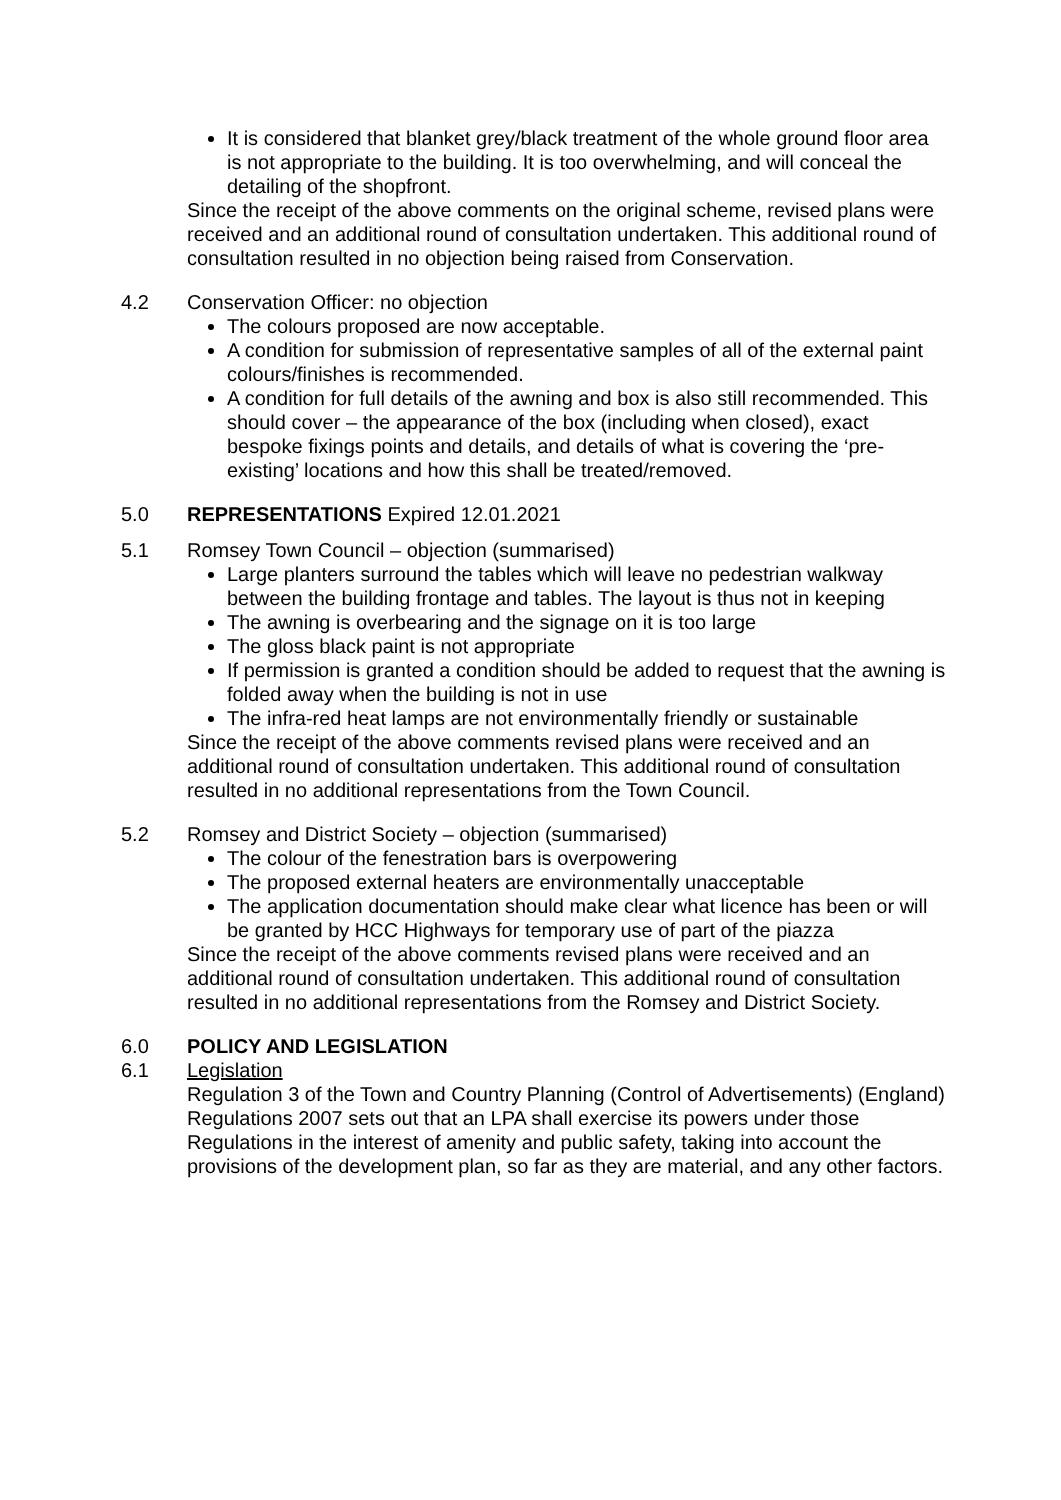It is considered that blanket grey/black treatment of the whole ground floor area is not appropriate to the building. It is too overwhelming, and will conceal the detailing of the shopfront.
Since the receipt of the above comments on the original scheme, revised plans were received and an additional round of consultation undertaken. This additional round of consultation resulted in no objection being raised from Conservation.
4.2 Conservation Officer: no objection
The colours proposed are now acceptable.
A condition for submission of representative samples of all of the external paint colours/finishes is recommended.
A condition for full details of the awning and box is also still recommended. This should cover – the appearance of the box (including when closed), exact bespoke fixings points and details, and details of what is covering the ‘pre-existing’ locations and how this shall be treated/removed.
5.0 REPRESENTATIONS Expired 12.01.2021
5.1 Romsey Town Council – objection (summarised)
Large planters surround the tables which will leave no pedestrian walkway between the building frontage and tables. The layout is thus not in keeping
The awning is overbearing and the signage on it is too large
The gloss black paint is not appropriate
If permission is granted a condition should be added to request that the awning is folded away when the building is not in use
The infra-red heat lamps are not environmentally friendly or sustainable
Since the receipt of the above comments revised plans were received and an additional round of consultation undertaken. This additional round of consultation resulted in no additional representations from the Town Council.
5.2 Romsey and District Society – objection (summarised)
The colour of the fenestration bars is overpowering
The proposed external heaters are environmentally unacceptable
The application documentation should make clear what licence has been or will be granted by HCC Highways for temporary use of part of the piazza
Since the receipt of the above comments revised plans were received and an additional round of consultation undertaken. This additional round of consultation resulted in no additional representations from the Romsey and District Society.
6.0 POLICY AND LEGISLATION
6.1 Legislation
Regulation 3 of the Town and Country Planning (Control of Advertisements) (England) Regulations 2007 sets out that an LPA shall exercise its powers under those Regulations in the interest of amenity and public safety, taking into account the provisions of the development plan, so far as they are material, and any other factors.